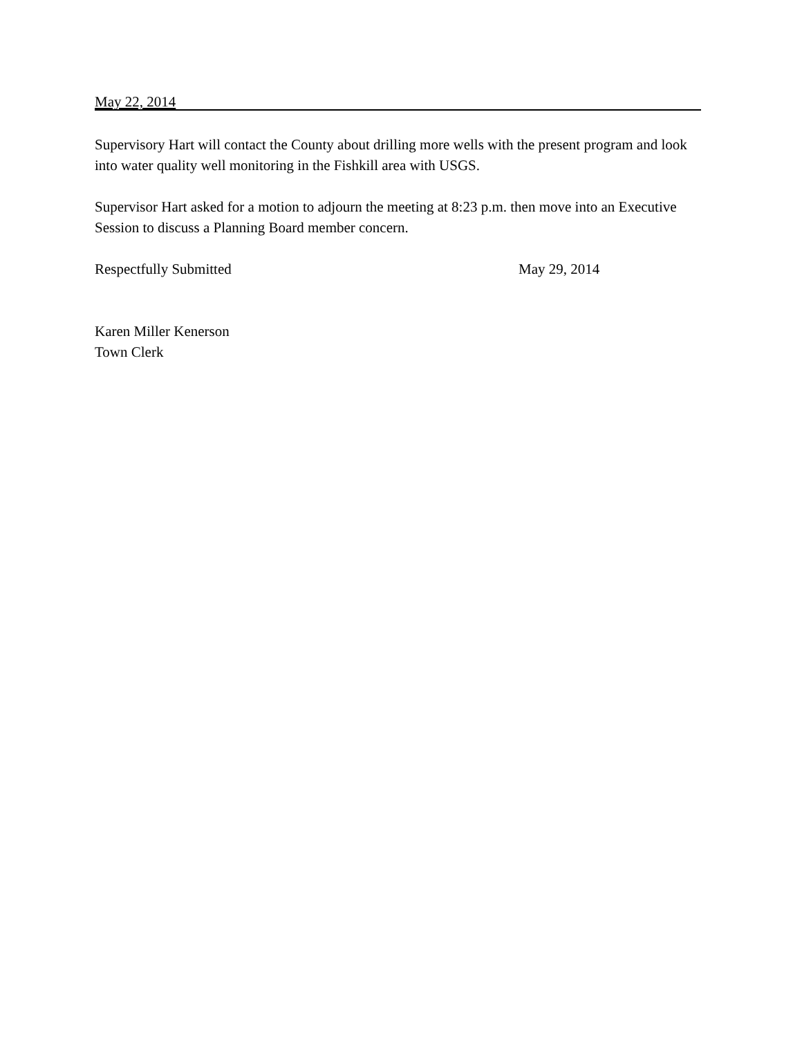May 22, 2014
Supervisory Hart will contact the County about drilling more wells with the present program and look into water quality well monitoring in the Fishkill area with USGS.
Supervisor Hart asked for a motion to adjourn the meeting at 8:23 p.m. then move into an Executive Session to discuss a Planning Board member concern.
Respectfully Submitted May 29, 2014
Karen Miller Kenerson
Town Clerk